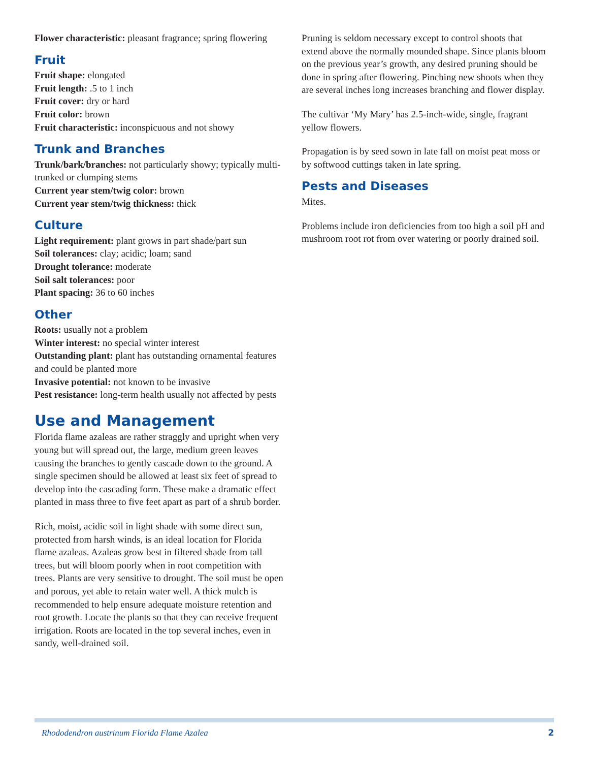Flower characteristic: pleasant fragrance; spring flowering
Fruit
Fruit shape: elongated
Fruit length: .5 to 1 inch
Fruit cover: dry or hard
Fruit color: brown
Fruit characteristic: inconspicuous and not showy
Trunk and Branches
Trunk/bark/branches: not particularly showy; typically multi-trunked or clumping stems
Current year stem/twig color: brown
Current year stem/twig thickness: thick
Culture
Light requirement: plant grows in part shade/part sun
Soil tolerances: clay; acidic; loam; sand
Drought tolerance: moderate
Soil salt tolerances: poor
Plant spacing: 36 to 60 inches
Other
Roots: usually not a problem
Winter interest: no special winter interest
Outstanding plant: plant has outstanding ornamental features and could be planted more
Invasive potential: not known to be invasive
Pest resistance: long-term health usually not affected by pests
Use and Management
Florida flame azaleas are rather straggly and upright when very young but will spread out, the large, medium green leaves causing the branches to gently cascade down to the ground. A single specimen should be allowed at least six feet of spread to develop into the cascading form. These make a dramatic effect planted in mass three to five feet apart as part of a shrub border.
Rich, moist, acidic soil in light shade with some direct sun, protected from harsh winds, is an ideal location for Florida flame azaleas. Azaleas grow best in filtered shade from tall trees, but will bloom poorly when in root competition with trees. Plants are very sensitive to drought. The soil must be open and porous, yet able to retain water well. A thick mulch is recommended to help ensure adequate moisture retention and root growth. Locate the plants so that they can receive frequent irrigation. Roots are located in the top several inches, even in sandy, well-drained soil.
Pruning is seldom necessary except to control shoots that extend above the normally mounded shape. Since plants bloom on the previous year’s growth, any desired pruning should be done in spring after flowering. Pinching new shoots when they are several inches long increases branching and flower display.
The cultivar ‘My Mary’ has 2.5-inch-wide, single, fragrant yellow flowers.
Propagation is by seed sown in late fall on moist peat moss or by softwood cuttings taken in late spring.
Pests and Diseases
Mites.
Problems include iron deficiencies from too high a soil pH and mushroom root rot from over watering or poorly drained soil.
Rhododendron austrinum Florida Flame Azalea 2